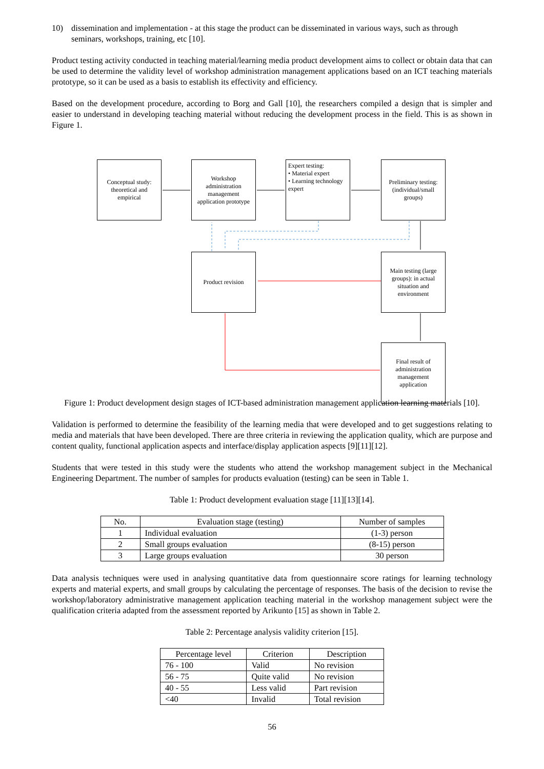10) dissemination and implementation - at this stage the product can be disseminated in various ways, such as through seminars, workshops, training, etc [10].
Product testing activity conducted in teaching material/learning media product development aims to collect or obtain data that can be used to determine the validity level of workshop administration management applications based on an ICT teaching materials prototype, so it can be used as a basis to establish its effectivity and efficiency.
Based on the development procedure, according to Borg and Gall [10], the researchers compiled a design that is simpler and easier to understand in developing teaching material without reducing the development process in the field. This is as shown in Figure 1.
Conceptual study: theoretical and empirical
Workshop administration management application prototype
Expert testing:
• Material expert
• Learning technology expert
Preliminary testing: (individual/small groups)
Product revision
Main testing (large groups): in actual situation and environment
Final result of administration management application
Figure 1: Product development design stages of ICT-based administration management application learning materials [10].
Validation is performed to determine the feasibility of the learning media that were developed and to get suggestions relating to media and materials that have been developed. There are three criteria in reviewing the application quality, which are purpose and content quality, functional application aspects and interface/display application aspects [9][11][12].
Students that were tested in this study were the students who attend the workshop management subject in the Mechanical Engineering Department. The number of samples for products evaluation (testing) can be seen in Table 1.
Table 1: Product development evaluation stage [11][13][14].
| No. | Evaluation stage (testing) | Number of samples |
| --- | --- | --- |
| 1 | Individual evaluation | (1-3) person |
| 2 | Small groups evaluation | (8-15) person |
| 3 | Large groups evaluation | 30 person |
Data analysis techniques were used in analysing quantitative data from questionnaire score ratings for learning technology experts and material experts, and small groups by calculating the percentage of responses. The basis of the decision to revise the workshop/laboratory administrative management application teaching material in the workshop management subject were the qualification criteria adapted from the assessment reported by Arikunto [15] as shown in Table 2.
Table 2: Percentage analysis validity criterion [15].
| Percentage level | Criterion | Description |
| --- | --- | --- |
| 76 - 100 | Valid | No revision |
| 56 - 75 | Quite valid | No revision |
| 40 - 55 | Less valid | Part revision |
| <40 | Invalid | Total revision |
56